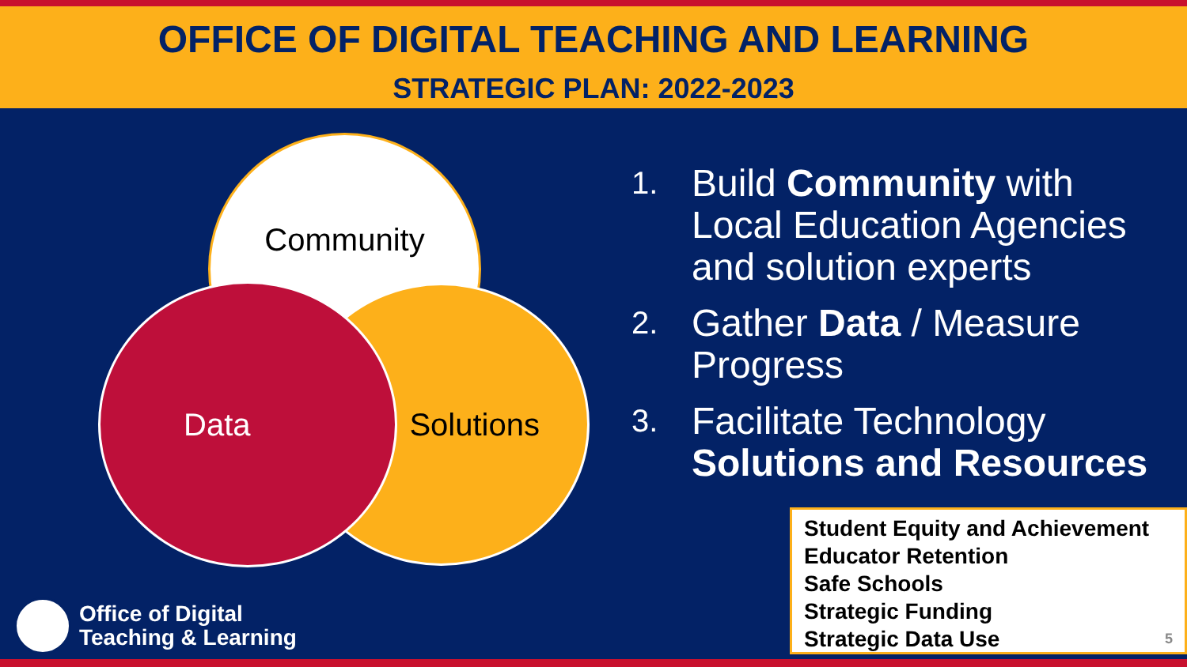OFFICE OF DIGITAL TEACHING AND LEARNING
STRATEGIC PLAN: 2022-2023
Community
Solutions
Data
1. Build Community with
Local Education Agencies
and solution experts
2. Gather Data / Measure
Progress
3. Facilitate Technology
Solutions and Resources
Student Equity and Achievement
Educator Retention
Safe Schools
Strategic Funding
Strategic Data Use 5
Office of Digital
Teaching & Learning